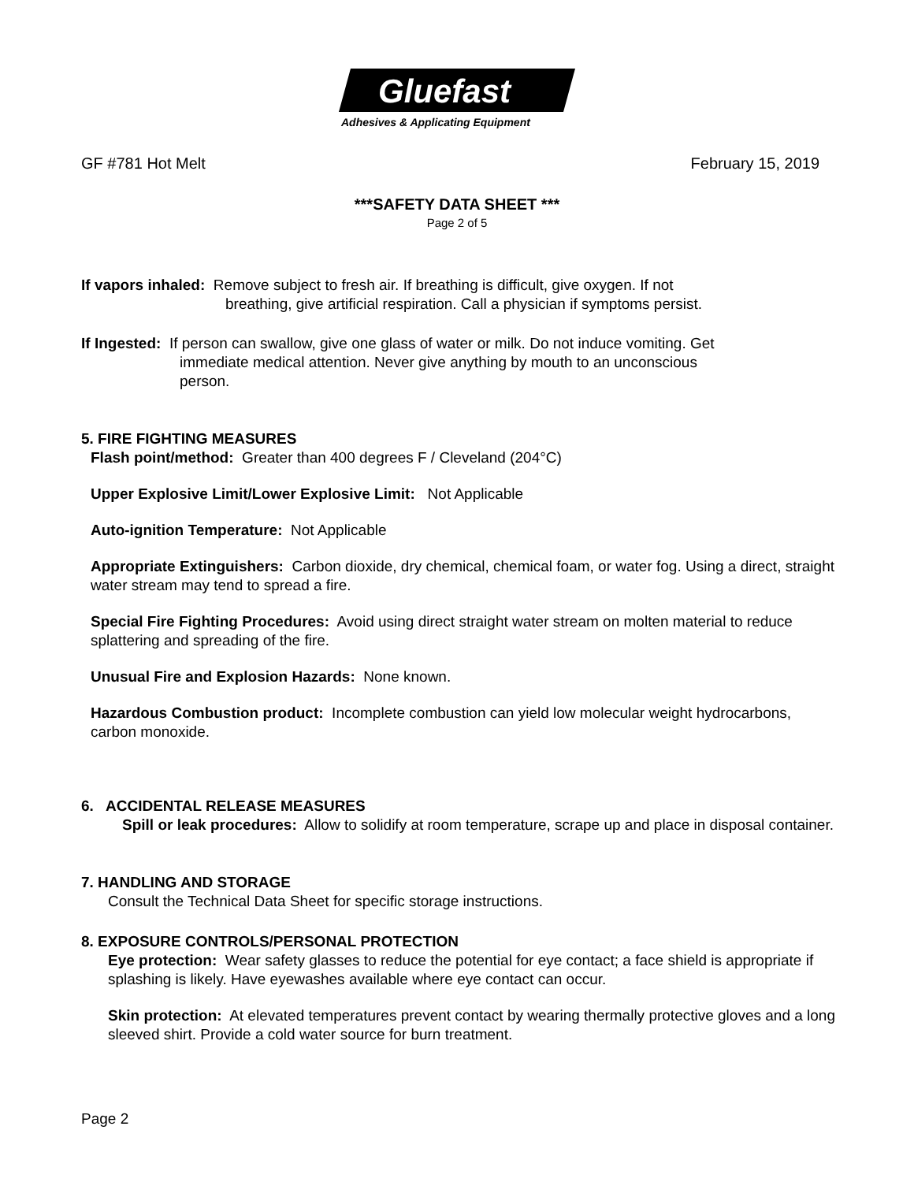Gluefast
Adhesives & Applicating Equipment
GF #781 Hot Melt February 15, 2019
***SAFETY DATA SHEET ***
Page 2 of 5
If vapors inhaled: Remove subject to fresh air. If breathing is difficult, give oxygen. If not
breathing, give artificial respiration. Call a physician if symptoms persist.
If Ingested: If person can swallow, give one glass of water or milk. Do not induce vomiting. Get
immediate medical attention. Never give anything by mouth to an unconscious
person.
5. FIRE FIGHTING MEASURES
Flash point/method: Greater than 400 degrees F / Cleveland (204°C)
Upper Explosive Limit/Lower Explosive Limit: Not Applicable
Auto-ignition Temperature: Not Applicable
Appropriate Extinguishers: Carbon dioxide, dry chemical, chemical foam, or water fog. Using a direct, straight water stream may tend to spread a fire.
Special Fire Fighting Procedures: Avoid using direct straight water stream on molten material to reduce splattering and spreading of the fire.
Unusual Fire and Explosion Hazards: None known.
Hazardous Combustion product: Incomplete combustion can yield low molecular weight hydrocarbons, carbon monoxide.
6. ACCIDENTAL RELEASE MEASURES
Spill or leak procedures: Allow to solidify at room temperature, scrape up and place in disposal container.
7. HANDLING AND STORAGE
Consult the Technical Data Sheet for specific storage instructions.
8. EXPOSURE CONTROLS/PERSONAL PROTECTION
Eye protection: Wear safety glasses to reduce the potential for eye contact; a face shield is appropriate if splashing is likely. Have eyewashes available where eye contact can occur.
Skin protection: At elevated temperatures prevent contact by wearing thermally protective gloves and a long sleeved shirt. Provide a cold water source for burn treatment.
Page 2